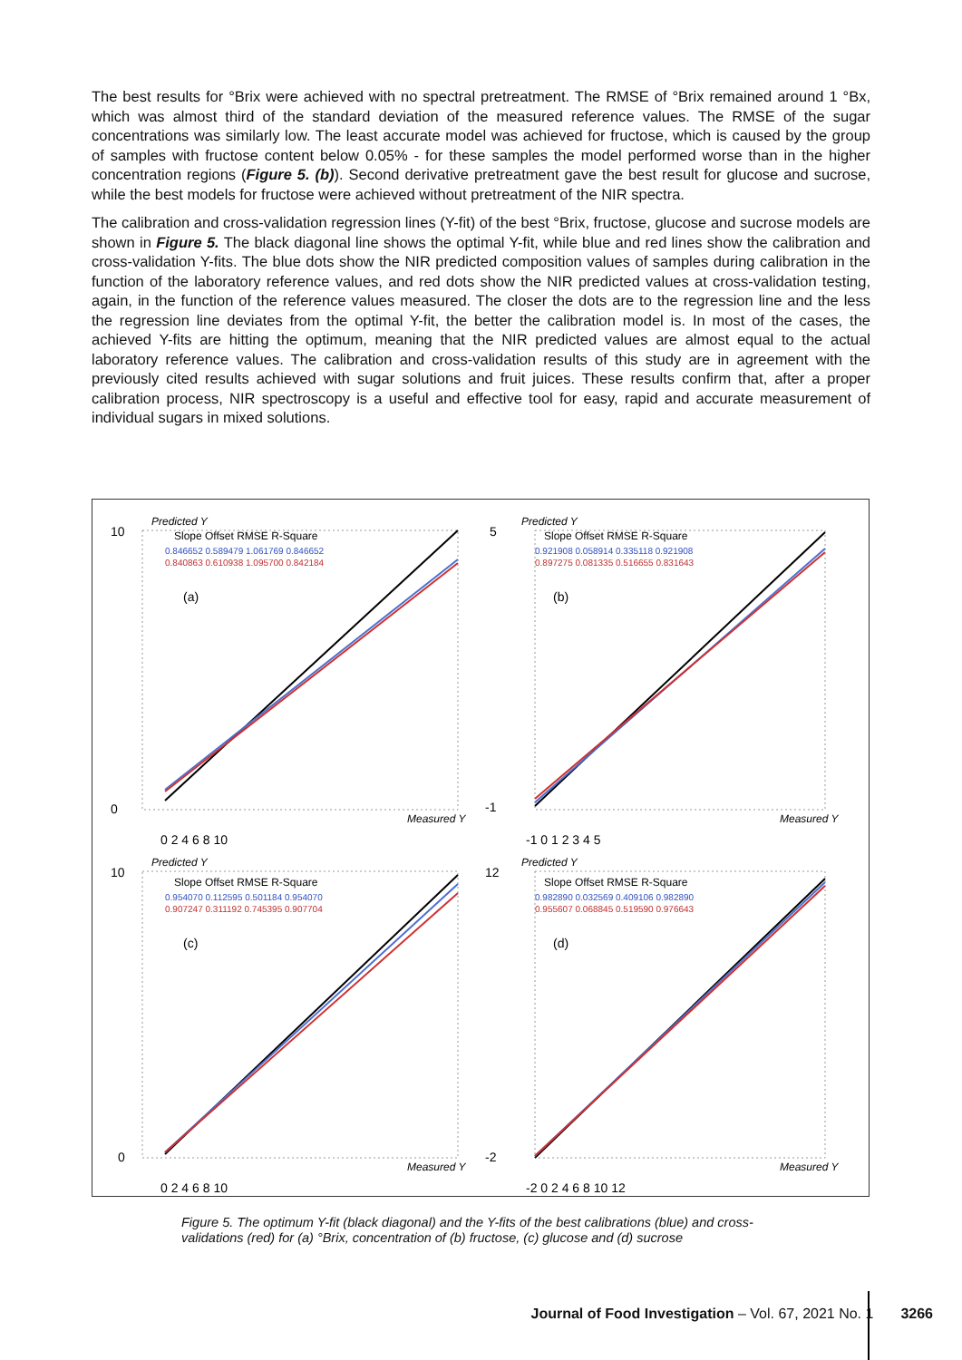The best results for °Brix were achieved with no spectral pretreatment. The RMSE of °Brix remained around 1 °Bx, which was almost third of the standard deviation of the measured reference values. The RMSE of the sugar concentrations was similarly low. The least accurate model was achieved for fructose, which is caused by the group of samples with fructose content below 0.05% - for these samples the model performed worse than in the higher concentration regions (Figure 5. (b)). Second derivative pretreatment gave the best result for glucose and sucrose, while the best models for fructose were achieved without pretreatment of the NIR spectra.
The calibration and cross-validation regression lines (Y-fit) of the best °Brix, fructose, glucose and sucrose models are shown in Figure 5. The black diagonal line shows the optimal Y-fit, while blue and red lines show the calibration and cross-validation Y-fits. The blue dots show the NIR predicted composition values of samples during calibration in the function of the laboratory reference values, and red dots show the NIR predicted values at cross-validation testing, again, in the function of the reference values measured. The closer the dots are to the regression line and the less the regression line deviates from the optimal Y-fit, the better the calibration model is. In most of the cases, the achieved Y-fits are hitting the optimum, meaning that the NIR predicted values are almost equal to the actual laboratory reference values. The calibration and cross-validation results of this study are in agreement with the previously cited results achieved with sugar solutions and fruit juices. These results confirm that, after a proper calibration process, NIR spectroscopy is a useful and effective tool for easy, rapid and accurate measurement of individual sugars in mixed solutions.
Predicted Y
Slope Offset RMSE R-Square
0.846652 0.589479 1.061769 0.846652
0.840863 0.610938 1.095700 0.842184
(a)
Measured Y
10
0
0 2 4 6 8 10
Predicted Y
Slope Offset RMSE R-Square
0.921908 0.058914 0.335118 0.921908
0.897275 0.081335 0.516655 0.831643
(b)
Measured Y
5
-1
-1 0 1 2 3 4 5
Predicted Y
Slope Offset RMSE R-Square
0.954070 0.112595 0.501184 0.954070
0.907247 0.311192 0.745395 0.907704
(c)
Measured Y
10
0
0 2 4 6 8 10
Predicted Y
Slope Offset RMSE R-Square
0.982890 0.032569 0.409106 0.982890
0.955607 0.068845 0.519590 0.976643
(d)
Measured Y
12
-2
-2 0 2 4 6 8 10 12
Figure 5. The optimum Y-fit (black diagonal) and the Y-fits of the best calibrations (blue) and cross-validations (red) for (a) °Brix, concentration of (b) fructose, (c) glucose and (d) sucrose
Journal of Food Investigation – Vol. 67, 2021 No. 1 3266